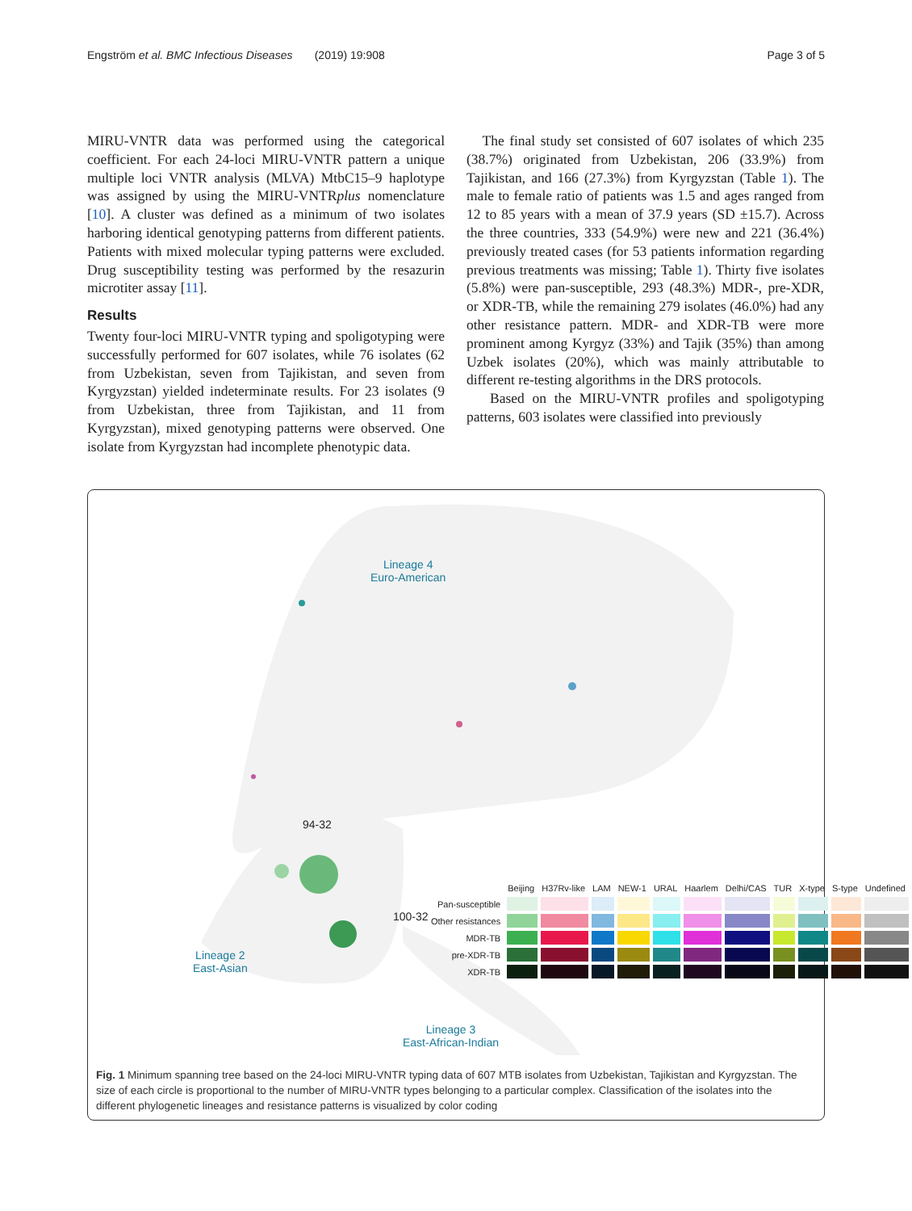Engström et al. BMC Infectious Diseases (2019) 19:908 Page 3 of 5
MIRU-VNTR data was performed using the categorical coefficient. For each 24-loci MIRU-VNTR pattern a unique multiple loci VNTR analysis (MLVA) MtbC15–9 haplotype was assigned by using the MIRU-VNTRplus nomenclature [10]. A cluster was defined as a minimum of two isolates harboring identical genotyping patterns from different patients. Patients with mixed molecular typing patterns were excluded. Drug susceptibility testing was performed by the resazurin microtiter assay [11].
Results
Twenty four-loci MIRU-VNTR typing and spoligotyping were successfully performed for 607 isolates, while 76 isolates (62 from Uzbekistan, seven from Tajikistan, and seven from Kyrgyzstan) yielded indeterminate results. For 23 isolates (9 from Uzbekistan, three from Tajikistan, and 11 from Kyrgyzstan), mixed genotyping patterns were observed. One isolate from Kyrgyzstan had incomplete phenotypic data.
The final study set consisted of 607 isolates of which 235 (38.7%) originated from Uzbekistan, 206 (33.9%) from Tajikistan, and 166 (27.3%) from Kyrgyzstan (Table 1). The male to female ratio of patients was 1.5 and ages ranged from 12 to 85 years with a mean of 37.9 years (SD ±15.7). Across the three countries, 333 (54.9%) were new and 221 (36.4%) previously treated cases (for 53 patients information regarding previous treatments was missing; Table 1). Thirty five isolates (5.8%) were pan-susceptible, 293 (48.3%) MDR-, pre-XDR, or XDR-TB, while the remaining 279 isolates (46.0%) had any other resistance pattern. MDR- and XDR-TB were more prominent among Kyrgyz (33%) and Tajik (35%) than among Uzbek isolates (20%), which was mainly attributable to different re-testing algorithms in the DRS protocols.
Based on the MIRU-VNTR profiles and spoligotyping patterns, 603 isolates were classified into previously
Lineage 4
Euro-American
Lineage 2
East-Asian
Lineage 3
East-African-Indian
94-32
100-32
| | Beijing | H37Rv-like | LAM | NEW-1 | URAL | Haarlem | Delhi/CAS | TUR | X-type | S-type | Undefined |
| --- | --- | --- | --- | --- | --- | --- | --- | --- | --- | --- | --- |
| Pan-susceptible | | | | | | | | | | | |
| Other resistances | | | | | | | | | | | |
| MDR-TB | | | | | | | | | | | |
| pre-XDR-TB | | | | | | | | | | | |
| XDR-TB | | | | | | | | | | | |
Fig. 1 Minimum spanning tree based on the 24-loci MIRU-VNTR typing data of 607 MTB isolates from Uzbekistan, Tajikistan and Kyrgyzstan. The size of each circle is proportional to the number of MIRU-VNTR types belonging to a particular complex. Classification of the isolates into the different phylogenetic lineages and resistance patterns is visualized by color coding